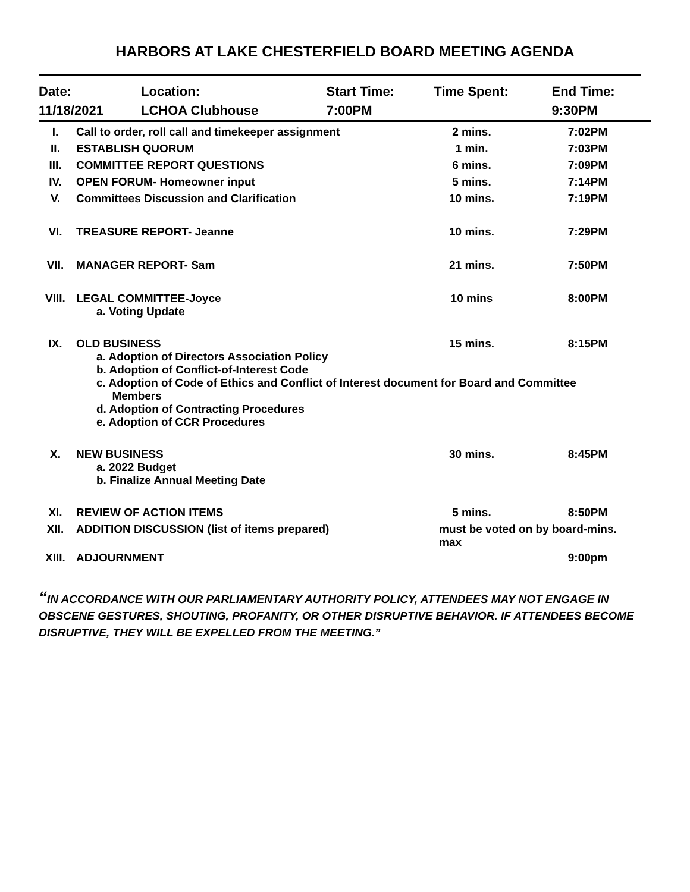HARBORS AT LAKE CHESTERFIELD BOARD MEETING AGENDA
| Date: | Location: | Start Time: | Time Spent: | End Time: |
| 11/18/2021 | LCHOA Clubhouse | 7:00PM | | 9:30PM |
| I. | Call to order, roll call and timekeeper assignment | 2 mins. | 7:02PM |
| II. | ESTABLISH QUORUM | 1 min. | 7:03PM |
| III. | COMMITTEE REPORT QUESTIONS | 6 mins. | 7:09PM |
| IV. | OPEN FORUM- Homeowner input | 5 mins. | 7:14PM |
| V. | Committees Discussion and Clarification | 10 mins. | 7:19PM |
| VI. | TREASURE REPORT- Jeanne | 10 mins. | 7:29PM |
| VII. | MANAGER REPORT- Sam | 21 mins. | 7:50PM |
| VIII. | LEGAL COMMITTEE-Joyce a. Voting Update | 10 mins | 8:00PM |
| IX. | OLD BUSINESS 15 mins. 8:15PM a. Adoption of Directors Association Policy b. Adoption of Conflict-of-Interest Code c. Adoption of Code of Ethics and Conflict of Interest document for Board and Committee Members d. Adoption of Contracting Procedures e. Adoption of CCR Procedures | | |
| X. | NEW BUSINESS a. 2022 Budget b. Finalize Annual Meeting Date | 30 mins. | 8:45PM |
| XI. | REVIEW OF ACTION ITEMS | 5 mins. | 8:50PM |
| XII. | ADDITION DISCUSSION (list of items prepared) | must be voted on by board-mins. max | |
| XIII. | ADJOURNMENT | | 9:00pm |
“IN ACCORDANCE WITH OUR PARLIAMENTARY AUTHORITY POLICY, ATTENDEES MAY NOT ENGAGE IN OBSCENE GESTURES, SHOUTING, PROFANITY, OR OTHER DISRUPTIVE BEHAVIOR. IF ATTENDEES BECOME DISRUPTIVE, THEY WILL BE EXPELLED FROM THE MEETING.”